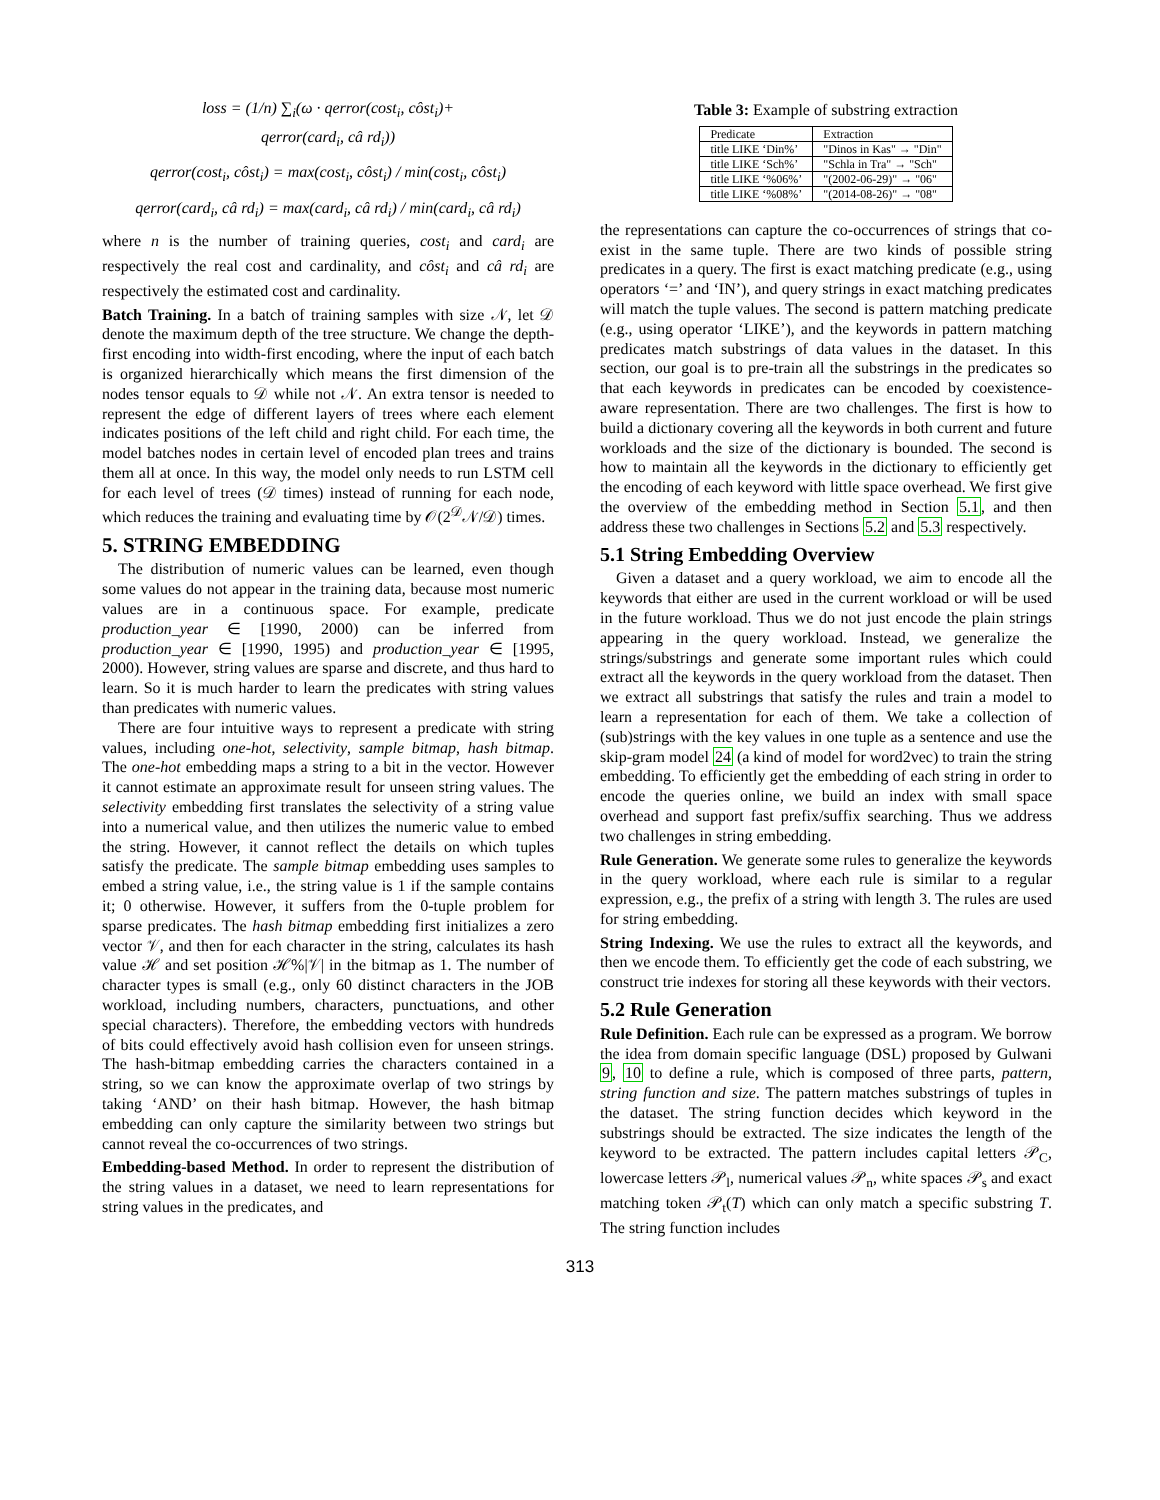loss = (1/n) ∑<sub>i</sub>(ω · qerror(cost<sub>i</sub>, côst<sub>i</sub>)+
qerror(card<sub>i</sub>, câ rd<sub>i</sub>))
qerror(cost<sub>i</sub>, côst<sub>i</sub>) = max(cost<sub>i</sub>, côst<sub>i</sub>) / min(cost<sub>i</sub>, côst<sub>i</sub>)
qerror(card<sub>i</sub>, câ rd<sub>i</sub>) = max(card<sub>i</sub>, câ rd<sub>i</sub>) / min(card<sub>i</sub>, câ rd<sub>i</sub>)
where n is the number of training queries, cost<sub>i</sub> and card<sub>i</sub> are respectively the real cost and cardinality, and côst<sub>i</sub> and câ rd<sub>i</sub> are respectively the estimated cost and cardinality.
Batch Training. In a batch of training samples with size 𝒩, let 𝒟 denote the maximum depth of the tree structure. We change the depth-first encoding into width-first encoding, where the input of each batch is organized hierarchically which means the first dimension of the nodes tensor equals to 𝒟 while not 𝒩. An extra tensor is needed to represent the edge of different layers of trees where each element indicates positions of the left child and right child. For each time, the model batches nodes in certain level of encoded plan trees and trains them all at once. In this way, the model only needs to run LSTM cell for each level of trees (𝒟 times) instead of running for each node, which reduces the training and evaluating time by 𝒪(2<sup>𝒟</sup>𝒩/𝒟) times.
5. STRING EMBEDDING
The distribution of numeric values can be learned, even though some values do not appear in the training data, because most numeric values are in a continuous space. For example, predicate production_year ∈ [1990, 2000) can be inferred from production_year ∈ [1990, 1995) and production_year ∈ [1995, 2000). However, string values are sparse and discrete, and thus hard to learn. So it is much harder to learn the predicates with string values than predicates with numeric values.
There are four intuitive ways to represent a predicate with string values, including one-hot, selectivity, sample bitmap, hash bitmap. The one-hot embedding maps a string to a bit in the vector. However it cannot estimate an approximate result for unseen string values. The selectivity embedding first translates the selectivity of a string value into a numerical value, and then utilizes the numeric value to embed the string. However, it cannot reflect the details on which tuples satisfy the predicate. The sample bitmap embedding uses samples to embed a string value, i.e., the string value is 1 if the sample contains it; 0 otherwise. However, it suffers from the 0-tuple problem for sparse predicates. The hash bitmap embedding first initializes a zero vector 𝒱, and then for each character in the string, calculates its hash value ℋ and set position ℋ%|𝒱| in the bitmap as 1. The number of character types is small (e.g., only 60 distinct characters in the JOB workload, including numbers, characters, punctuations, and other special characters). Therefore, the embedding vectors with hundreds of bits could effectively avoid hash collision even for unseen strings. The hash-bitmap embedding carries the characters contained in a string, so we can know the approximate overlap of two strings by taking ‘AND’ on their hash bitmap. However, the hash bitmap embedding can only capture the similarity between two strings but cannot reveal the co-occurrences of two strings.
Embedding-based Method. In order to represent the distribution of the string values in a dataset, we need to learn representations for string values in the predicates, and
Table 3: Example of substring extraction
| Predicate | Extraction |
| --- | --- |
| title LIKE ‘Din%’ | "Dinos in Kas" → "Din" |
| title LIKE ‘Sch%’ | "Schla in Tra" → "Sch" |
| title LIKE ‘%06%’ | "(2002-06-29)" → "06" |
| title LIKE ‘%08%’ | "(2014-08-26)" → "08" |
the representations can capture the co-occurrences of strings that co-exist in the same tuple. There are two kinds of possible string predicates in a query. The first is exact matching predicate (e.g., using operators ‘=’ and ‘IN’), and query strings in exact matching predicates will match the tuple values. The second is pattern matching predicate (e.g., using operator ‘LIKE’), and the keywords in pattern matching predicates match substrings of data values in the dataset. In this section, our goal is to pre-train all the substrings in the predicates so that each keywords in predicates can be encoded by coexistence-aware representation. There are two challenges. The first is how to build a dictionary covering all the keywords in both current and future workloads and the size of the dictionary is bounded. The second is how to maintain all the keywords in the dictionary to efficiently get the encoding of each keyword with little space overhead. We first give the overview of the embedding method in Section 5.1, and then address these two challenges in Sections 5.2 and 5.3 respectively.
5.1 String Embedding Overview
Given a dataset and a query workload, we aim to encode all the keywords that either are used in the current workload or will be used in the future workload. Thus we do not just encode the plain strings appearing in the query workload. Instead, we generalize the strings/substrings and generate some important rules which could extract all the keywords in the query workload from the dataset. Then we extract all substrings that satisfy the rules and train a model to learn a representation for each of them. We take a collection of (sub)strings with the key values in one tuple as a sentence and use the skip-gram model 24 (a kind of model for word2vec) to train the string embedding. To efficiently get the embedding of each string in order to encode the queries online, we build an index with small space overhead and support fast prefix/suffix searching. Thus we address two challenges in string embedding.
Rule Generation. We generate some rules to generalize the keywords in the query workload, where each rule is similar to a regular expression, e.g., the prefix of a string with length 3. The rules are used for string embedding.
String Indexing. We use the rules to extract all the keywords, and then we encode them. To efficiently get the code of each substring, we construct trie indexes for storing all these keywords with their vectors.
5.2 Rule Generation
Rule Definition. Each rule can be expressed as a program. We borrow the idea from domain specific language (DSL) proposed by Gulwani 9, 10 to define a rule, which is composed of three parts, pattern, string function and size. The pattern matches substrings of tuples in the dataset. The string function decides which keyword in the substrings should be extracted. The size indicates the length of the keyword to be extracted. The pattern includes capital letters 𝒫<sub>C</sub>, lowercase letters 𝒫<sub>l</sub>, numerical values 𝒫<sub>n</sub>, white spaces 𝒫<sub>s</sub> and exact matching token 𝒫<sub>t</sub>(T) which can only match a specific substring T. The string function includes
313